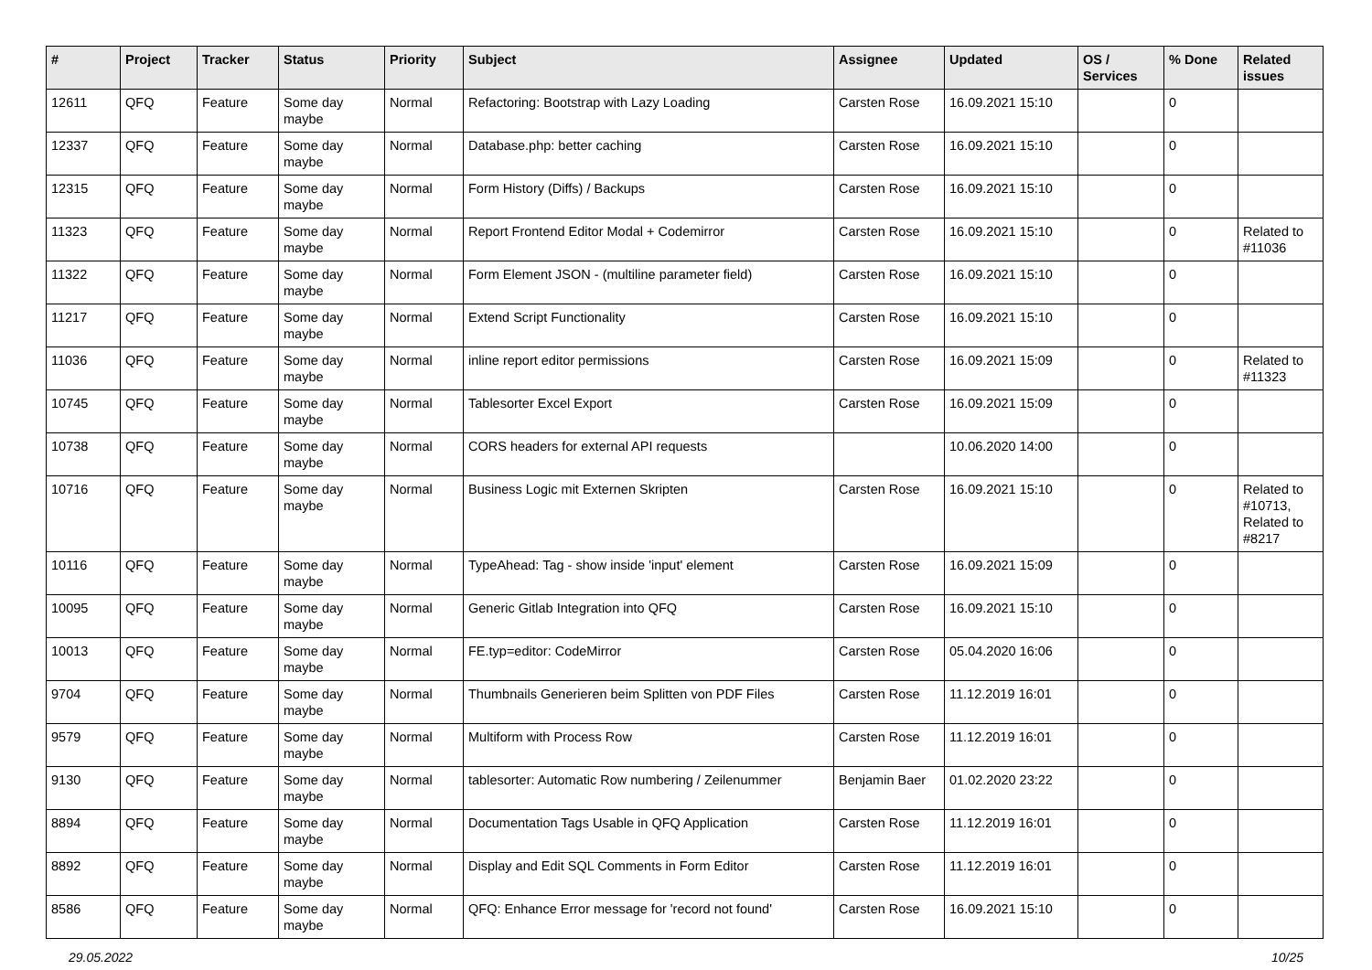| # | Project | Tracker | Status | Priority | Subject | Assignee | Updated | OS / Services | % Done | Related issues |
| --- | --- | --- | --- | --- | --- | --- | --- | --- | --- | --- |
| 12611 | QFQ | Feature | Some day maybe | Normal | Refactoring: Bootstrap with Lazy Loading | Carsten Rose | 16.09.2021 15:10 | | 0 | |
| 12337 | QFQ | Feature | Some day maybe | Normal | Database.php: better caching | Carsten Rose | 16.09.2021 15:10 | | 0 | |
| 12315 | QFQ | Feature | Some day maybe | Normal | Form History (Diffs) / Backups | Carsten Rose | 16.09.2021 15:10 | | 0 | |
| 11323 | QFQ | Feature | Some day maybe | Normal | Report Frontend Editor Modal + Codemirror | Carsten Rose | 16.09.2021 15:10 | | 0 | Related to #11036 |
| 11322 | QFQ | Feature | Some day maybe | Normal | Form Element JSON - (multiline parameter field) | Carsten Rose | 16.09.2021 15:10 | | 0 | |
| 11217 | QFQ | Feature | Some day maybe | Normal | Extend Script Functionality | Carsten Rose | 16.09.2021 15:10 | | 0 | |
| 11036 | QFQ | Feature | Some day maybe | Normal | inline report editor permissions | Carsten Rose | 16.09.2021 15:09 | | 0 | Related to #11323 |
| 10745 | QFQ | Feature | Some day maybe | Normal | Tablesorter Excel Export | Carsten Rose | 16.09.2021 15:09 | | 0 | |
| 10738 | QFQ | Feature | Some day maybe | Normal | CORS headers for external API requests | | 10.06.2020 14:00 | | 0 | |
| 10716 | QFQ | Feature | Some day maybe | Normal | Business Logic mit Externen Skripten | Carsten Rose | 16.09.2021 15:10 | | 0 | Related to #10713, Related to #8217 |
| 10116 | QFQ | Feature | Some day maybe | Normal | TypeAhead: Tag - show inside 'input' element | Carsten Rose | 16.09.2021 15:09 | | 0 | |
| 10095 | QFQ | Feature | Some day maybe | Normal | Generic Gitlab Integration into QFQ | Carsten Rose | 16.09.2021 15:10 | | 0 | |
| 10013 | QFQ | Feature | Some day maybe | Normal | FE.typ=editor: CodeMirror | Carsten Rose | 05.04.2020 16:06 | | 0 | |
| 9704 | QFQ | Feature | Some day maybe | Normal | Thumbnails Generieren beim Splitten von PDF Files | Carsten Rose | 11.12.2019 16:01 | | 0 | |
| 9579 | QFQ | Feature | Some day maybe | Normal | Multiform with Process Row | Carsten Rose | 11.12.2019 16:01 | | 0 | |
| 9130 | QFQ | Feature | Some day maybe | Normal | tablesorter: Automatic Row numbering / Zeilenummer | Benjamin Baer | 01.02.2020 23:22 | | 0 | |
| 8894 | QFQ | Feature | Some day maybe | Normal | Documentation Tags Usable in QFQ Application | Carsten Rose | 11.12.2019 16:01 | | 0 | |
| 8892 | QFQ | Feature | Some day maybe | Normal | Display and Edit SQL Comments in Form Editor | Carsten Rose | 11.12.2019 16:01 | | 0 | |
| 8586 | QFQ | Feature | Some day maybe | Normal | QFQ: Enhance Error message for 'record not found' | Carsten Rose | 16.09.2021 15:10 | | 0 | |
29.05.2022 10/25